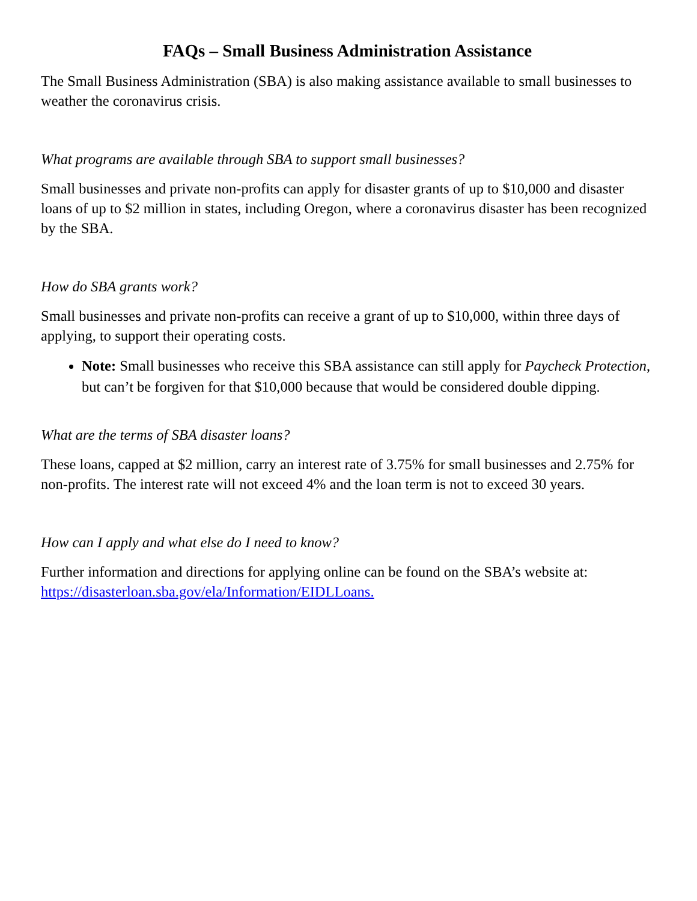FAQs – Small Business Administration Assistance
The Small Business Administration (SBA) is also making assistance available to small businesses to weather the coronavirus crisis.
What programs are available through SBA to support small businesses?
Small businesses and private non-profits can apply for disaster grants of up to $10,000 and disaster loans of up to $2 million in states, including Oregon, where a coronavirus disaster has been recognized by the SBA.
How do SBA grants work?
Small businesses and private non-profits can receive a grant of up to $10,000, within three days of applying, to support their operating costs.
Note: Small businesses who receive this SBA assistance can still apply for Paycheck Protection, but can’t be forgiven for that $10,000 because that would be considered double dipping.
What are the terms of SBA disaster loans?
These loans, capped at $2 million, carry an interest rate of 3.75% for small businesses and 2.75% for non-profits. The interest rate will not exceed 4% and the loan term is not to exceed 30 years.
How can I apply and what else do I need to know?
Further information and directions for applying online can be found on the SBA’s website at: https://disasterloan.sba.gov/ela/Information/EIDLLoans.